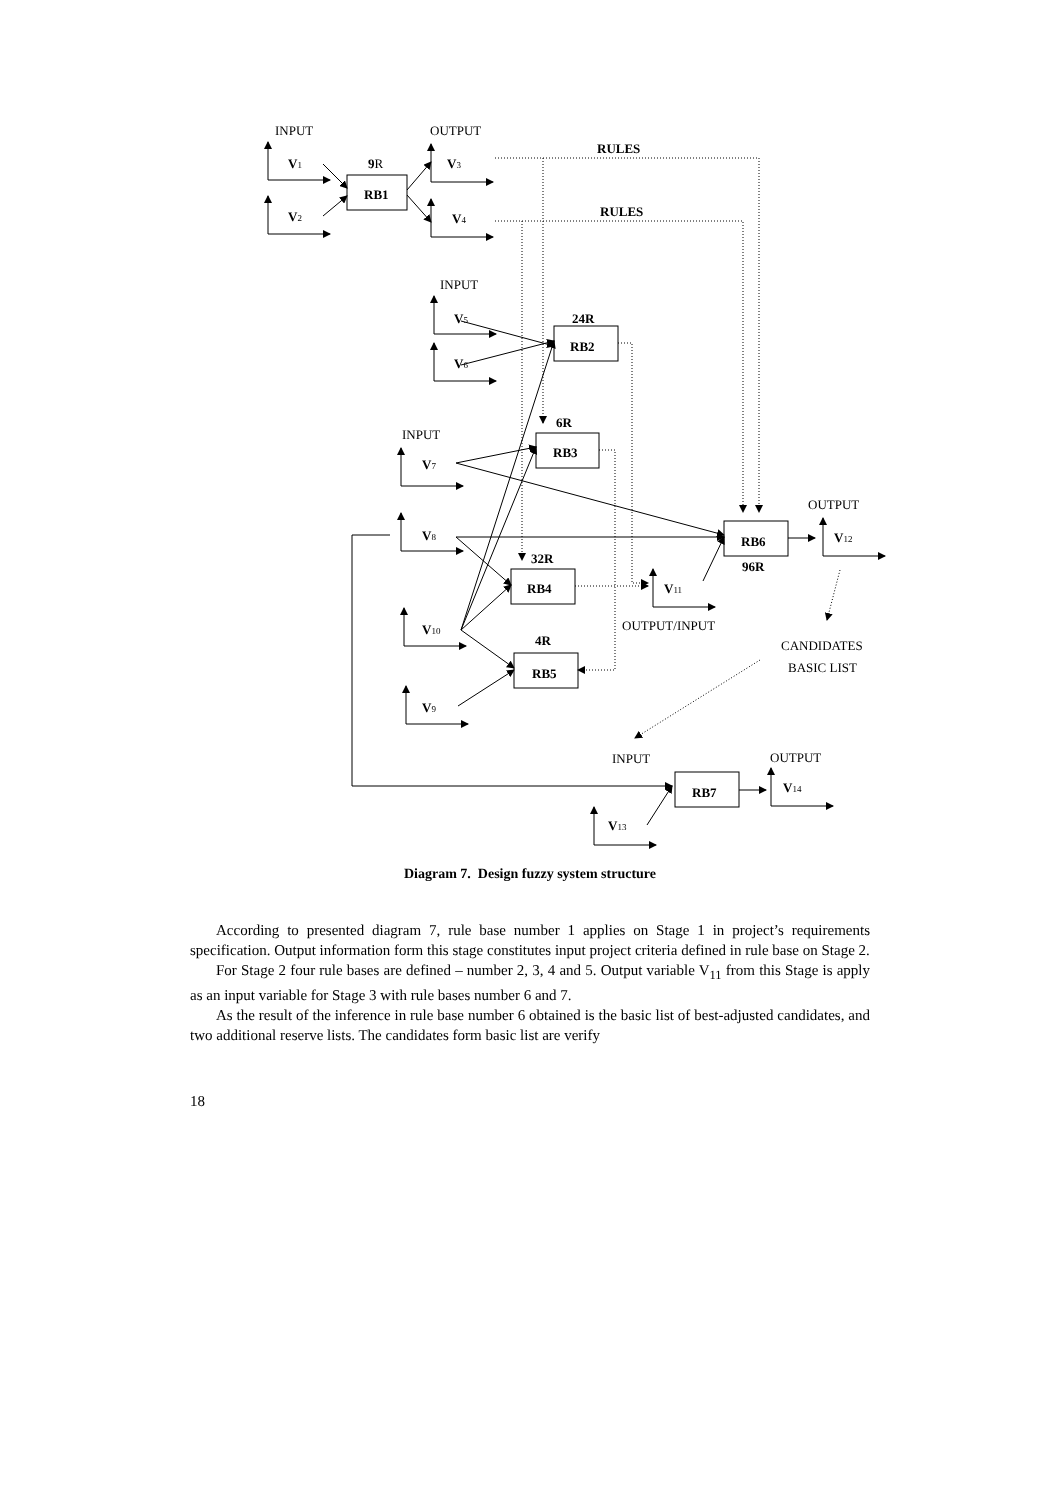INPUT
OUTPUT
V1
9R
V3
RULES
RB1
V2
V4
RULES
INPUT
V5
24R
RB2
V6
6R
INPUT
RB3
V7
OUTPUT
V8
RB6
V12
32R
96R
RB4
V11
OUTPUT/INPUT
V10
4R
CANDIDATES
BASIC LIST
RB5
V9
INPUT
OUTPUT
V14
RB7
V13
Diagram 7. Design fuzzy system structure
According to presented diagram 7, rule base number 1 applies on Stage 1 in project’s requirements specification. Output information form this stage constitutes input project criteria defined in rule base on Stage 2.
For Stage 2 four rule bases are defined – number 2, 3, 4 and 5. Output variable V<sub>11</sub> from this Stage is apply as an input variable for Stage 3 with rule bases number 6 and 7.
As the result of the inference in rule base number 6 obtained is the basic list of best-adjusted candidates, and two additional reserve lists. The candidates form basic list are verify
18